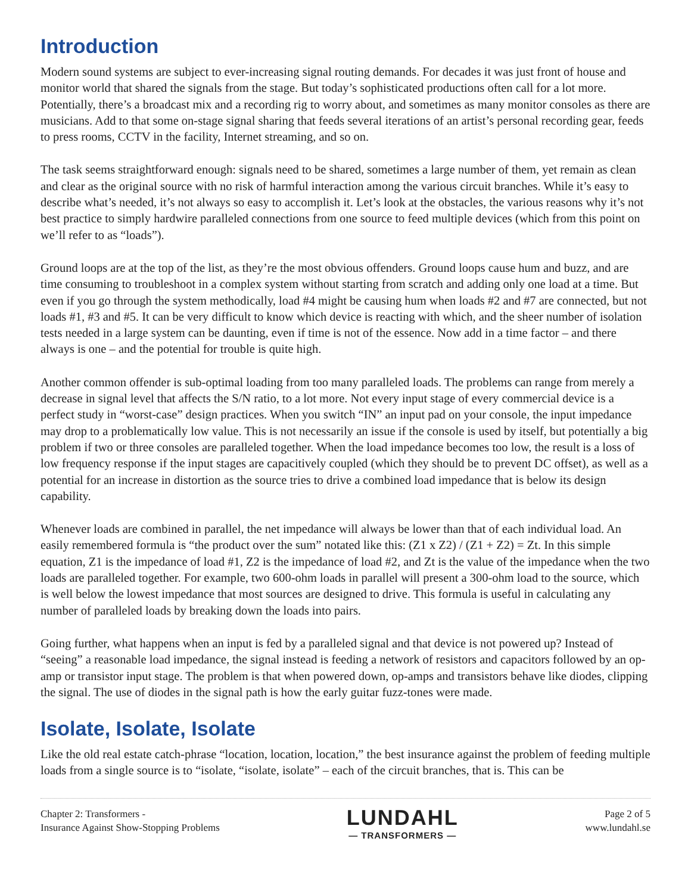Introduction
Modern sound systems are subject to ever-increasing signal routing demands. For decades it was just front of house and monitor world that shared the signals from the stage. But today’s sophisticated productions often call for a lot more. Potentially, there’s a broadcast mix and a recording rig to worry about, and sometimes as many monitor consoles as there are musicians. Add to that some on-stage signal sharing that feeds several iterations of an artist’s personal recording gear, feeds to press rooms, CCTV in the facility, Internet streaming, and so on.
The task seems straightforward enough: signals need to be shared, sometimes a large number of them, yet remain as clean and clear as the original source with no risk of harmful interaction among the various circuit branches. While it’s easy to describe what’s needed, it’s not always so easy to accomplish it. Let’s look at the obstacles, the various reasons why it’s not best practice to simply hardwire paralleled connections from one source to feed multiple devices (which from this point on we’ll refer to as “loads”).
Ground loops are at the top of the list, as they’re the most obvious offenders. Ground loops cause hum and buzz, and are time consuming to troubleshoot in a complex system without starting from scratch and adding only one load at a time. But even if you go through the system methodically, load #4 might be causing hum when loads #2 and #7 are connected, but not loads #1, #3 and #5. It can be very difficult to know which device is reacting with which, and the sheer number of isolation tests needed in a large system can be daunting, even if time is not of the essence. Now add in a time factor – and there always is one – and the potential for trouble is quite high.
Another common offender is sub-optimal loading from too many paralleled loads. The problems can range from merely a decrease in signal level that affects the S/N ratio, to a lot more. Not every input stage of every commercial device is a perfect study in “worst-case” design practices. When you switch “IN” an input pad on your console, the input impedance may drop to a problematically low value. This is not necessarily an issue if the console is used by itself, but potentially a big problem if two or three consoles are paralleled together. When the load impedance becomes too low, the result is a loss of low frequency response if the input stages are capacitively coupled (which they should be to prevent DC offset), as well as a potential for an increase in distortion as the source tries to drive a combined load impedance that is below its design capability.
Whenever loads are combined in parallel, the net impedance will always be lower than that of each individual load. An easily remembered formula is “the product over the sum” notated like this: (Z1 x Z2) / (Z1 + Z2) = Zt. In this simple equation, Z1 is the impedance of load #1, Z2 is the impedance of load #2, and Zt is the value of the impedance when the two loads are paralleled together. For example, two 600-ohm loads in parallel will present a 300-ohm load to the source, which is well below the lowest impedance that most sources are designed to drive. This formula is useful in calculating any number of paralleled loads by breaking down the loads into pairs.
Going further, what happens when an input is fed by a paralleled signal and that device is not powered up? Instead of “seeing” a reasonable load impedance, the signal instead is feeding a network of resistors and capacitors followed by an op-amp or transistor input stage. The problem is that when powered down, op-amps and transistors behave like diodes, clipping the signal. The use of diodes in the signal path is how the early guitar fuzz-tones were made.
Isolate, Isolate, Isolate
Like the old real estate catch-phrase “location, location, location,” the best insurance against the problem of feeding multiple loads from a single source is to “isolate, “isolate, isolate” – each of the circuit branches, that is. This can be
Chapter 2: Transformers -
Insurance Against Show-Stopping Problems
LUNDAHL
— TRANSFORMERS —
Page 2 of 5
www.lundahl.se